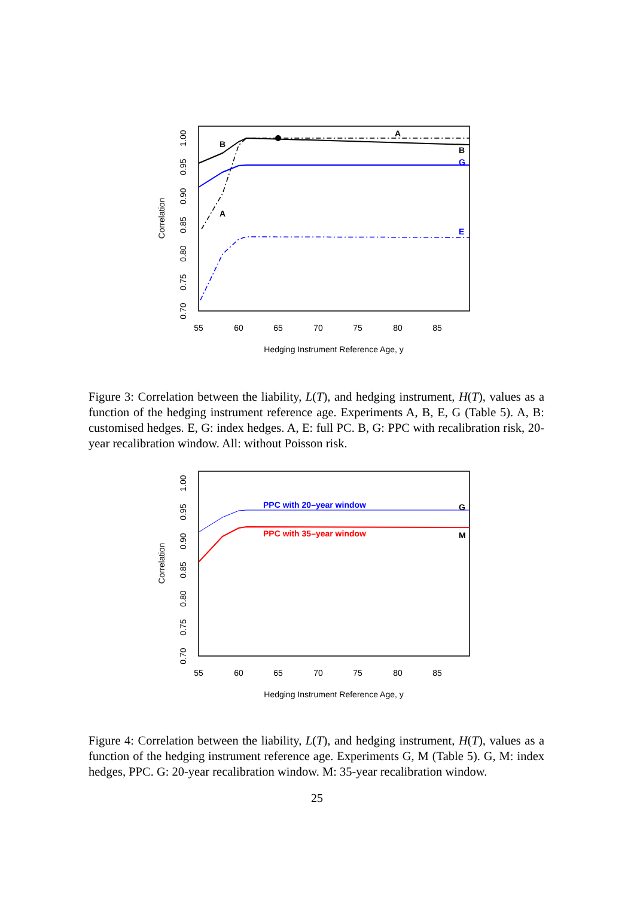55
60
65
70
75
80
85
Hedging Instrument Reference Age, y
Correlation
0.70
0.75
0.80
0.85
0.90
0.95
1.00
B
A
A
B
G
E
Figure 3: Correlation between the liability, L(T), and hedging instrument, H(T), values as a function of the hedging instrument reference age. Experiments A, B, E, G (Table 5). A, B: customised hedges. E, G: index hedges. A, E: full PC. B, G: PPC with recalibration risk, 20-year recalibration window. All: without Poisson risk.
55
60
65
70
75
80
85
Hedging Instrument Reference Age, y
Correlation
0.70
0.75
0.80
0.85
0.90
0.95
1.00
PPC with 20–year window
PPC with 35–year window
G
M
Figure 4: Correlation between the liability, L(T), and hedging instrument, H(T), values as a function of the hedging instrument reference age. Experiments G, M (Table 5). G, M: index hedges, PPC. G: 20-year recalibration window. M: 35-year recalibration window.
25